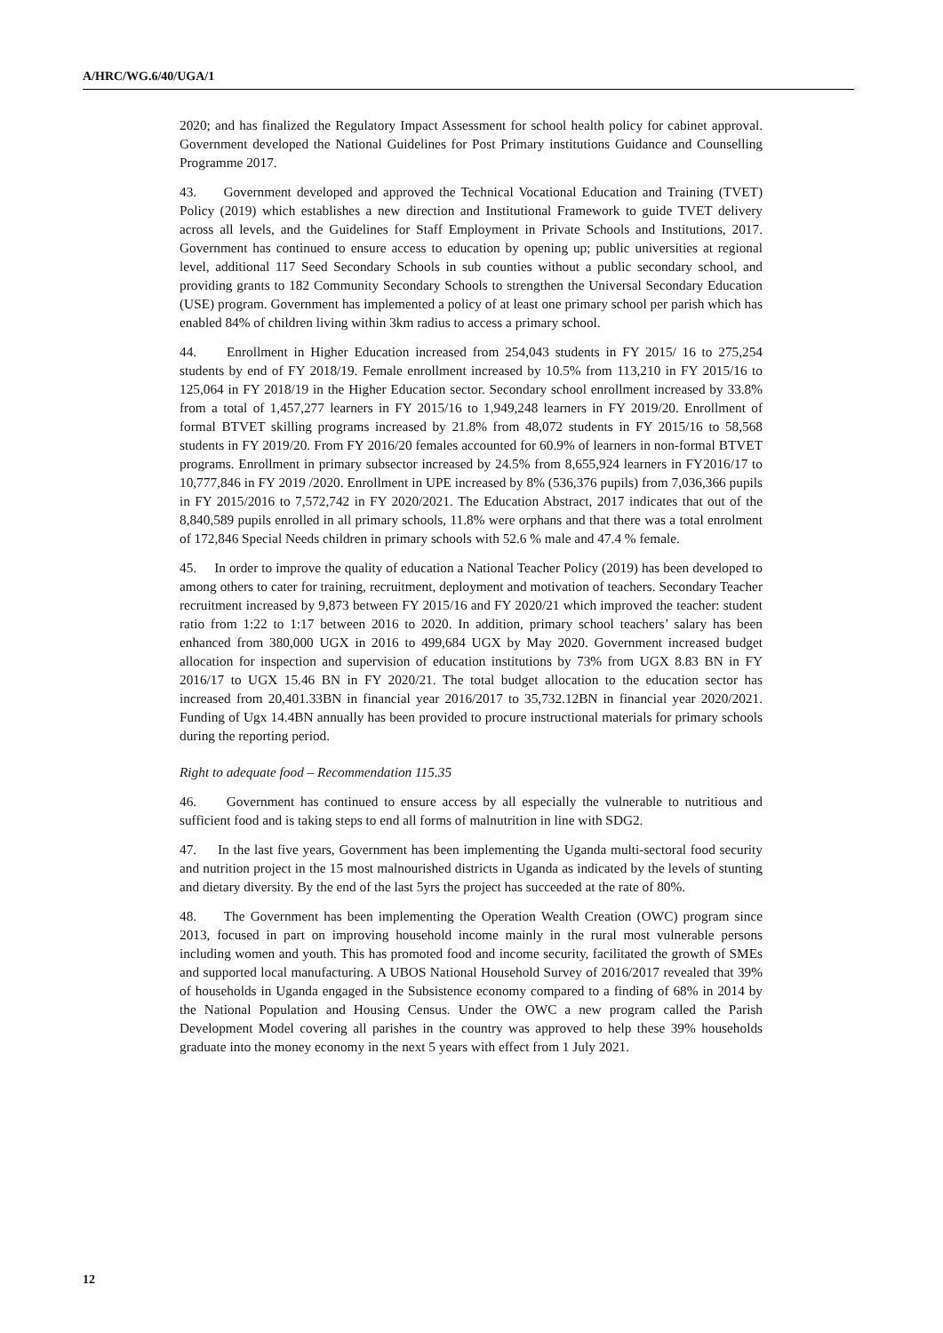A/HRC/WG.6/40/UGA/1
2020; and has finalized the Regulatory Impact Assessment for school health policy for cabinet approval. Government developed the National Guidelines for Post Primary institutions Guidance and Counselling Programme 2017.
43. Government developed and approved the Technical Vocational Education and Training (TVET) Policy (2019) which establishes a new direction and Institutional Framework to guide TVET delivery across all levels, and the Guidelines for Staff Employment in Private Schools and Institutions, 2017. Government has continued to ensure access to education by opening up; public universities at regional level, additional 117 Seed Secondary Schools in sub counties without a public secondary school, and providing grants to 182 Community Secondary Schools to strengthen the Universal Secondary Education (USE) program. Government has implemented a policy of at least one primary school per parish which has enabled 84% of children living within 3km radius to access a primary school.
44. Enrollment in Higher Education increased from 254,043 students in FY 2015/ 16 to 275,254 students by end of FY 2018/19. Female enrollment increased by 10.5% from 113,210 in FY 2015/16 to 125,064 in FY 2018/19 in the Higher Education sector. Secondary school enrollment increased by 33.8% from a total of 1,457,277 learners in FY 2015/16 to 1,949,248 learners in FY 2019/20. Enrollment of formal BTVET skilling programs increased by 21.8% from 48,072 students in FY 2015/16 to 58,568 students in FY 2019/20. From FY 2016/20 females accounted for 60.9% of learners in non-formal BTVET programs. Enrollment in primary subsector increased by 24.5% from 8,655,924 learners in FY2016/17 to 10,777,846 in FY 2019 /2020. Enrollment in UPE increased by 8% (536,376 pupils) from 7,036,366 pupils in FY 2015/2016 to 7,572,742 in FY 2020/2021. The Education Abstract, 2017 indicates that out of the 8,840,589 pupils enrolled in all primary schools, 11.8% were orphans and that there was a total enrolment of 172,846 Special Needs children in primary schools with 52.6 % male and 47.4 % female.
45. In order to improve the quality of education a National Teacher Policy (2019) has been developed to among others to cater for training, recruitment, deployment and motivation of teachers. Secondary Teacher recruitment increased by 9,873 between FY 2015/16 and FY 2020/21 which improved the teacher: student ratio from 1:22 to 1:17 between 2016 to 2020. In addition, primary school teachers’ salary has been enhanced from 380,000 UGX in 2016 to 499,684 UGX by May 2020. Government increased budget allocation for inspection and supervision of education institutions by 73% from UGX 8.83 BN in FY 2016/17 to UGX 15.46 BN in FY 2020/21. The total budget allocation to the education sector has increased from 20,401.33BN in financial year 2016/2017 to 35,732.12BN in financial year 2020/2021. Funding of Ugx 14.4BN annually has been provided to procure instructional materials for primary schools during the reporting period.
Right to adequate food – Recommendation 115.35
46. Government has continued to ensure access by all especially the vulnerable to nutritious and sufficient food and is taking steps to end all forms of malnutrition in line with SDG2.
47. In the last five years, Government has been implementing the Uganda multi-sectoral food security and nutrition project in the 15 most malnourished districts in Uganda as indicated by the levels of stunting and dietary diversity. By the end of the last 5yrs the project has succeeded at the rate of 80%.
48. The Government has been implementing the Operation Wealth Creation (OWC) program since 2013, focused in part on improving household income mainly in the rural most vulnerable persons including women and youth. This has promoted food and income security, facilitated the growth of SMEs and supported local manufacturing. A UBOS National Household Survey of 2016/2017 revealed that 39% of households in Uganda engaged in the Subsistence economy compared to a finding of 68% in 2014 by the National Population and Housing Census. Under the OWC a new program called the Parish Development Model covering all parishes in the country was approved to help these 39% households graduate into the money economy in the next 5 years with effect from 1 July 2021.
12